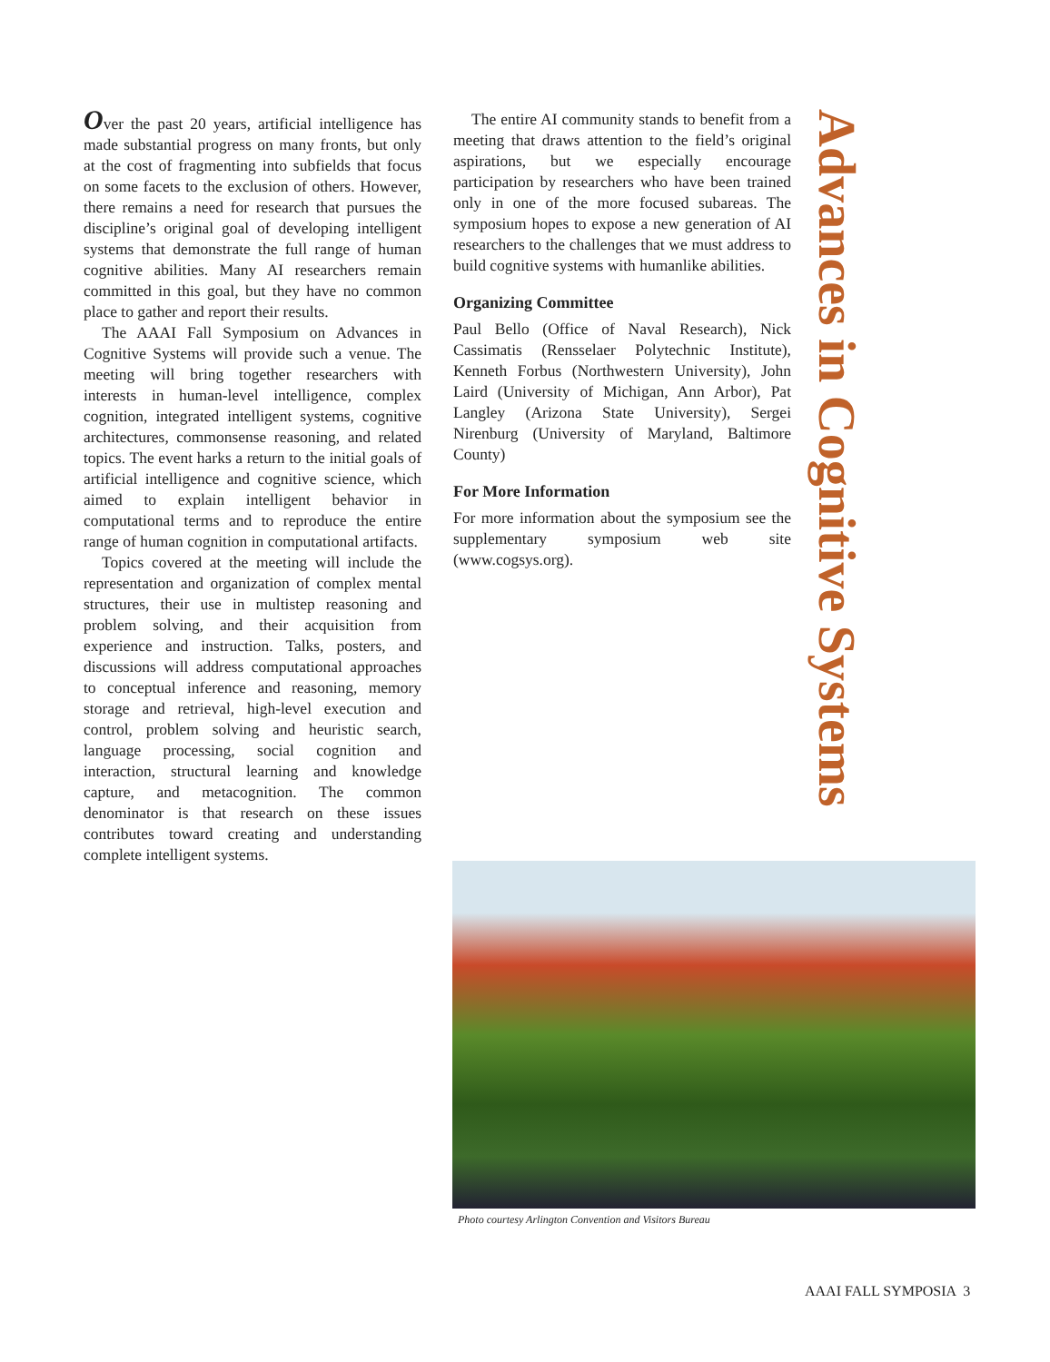Over the past 20 years, artificial intelligence has made substantial progress on many fronts, but only at the cost of fragmenting into subfields that focus on some facets to the exclusion of others. However, there remains a need for research that pursues the discipline’s original goal of developing intelligent systems that demonstrate the full range of human cognitive abilities. Many AI researchers remain committed in this goal, but they have no common place to gather and report their results.
The AAAI Fall Symposium on Advances in Cognitive Systems will provide such a venue. The meeting will bring together researchers with interests in human-level intelligence, complex cognition, integrated intelligent systems, cognitive architectures, commonsense reasoning, and related topics. The event harks a return to the initial goals of artificial intelligence and cognitive science, which aimed to explain intelligent behavior in computational terms and to reproduce the entire range of human cognition in computational artifacts.
Topics covered at the meeting will include the representation and organization of complex mental structures, their use in multistep reasoning and problem solving, and their acquisition from experience and instruction. Talks, posters, and discussions will address computational approaches to conceptual inference and reasoning, memory storage and retrieval, high-level execution and control, problem solving and heuristic search, language processing, social cognition and interaction, structural learning and knowledge capture, and metacognition. The common denominator is that research on these issues contributes toward creating and understanding complete intelligent systems.
The entire AI community stands to benefit from a meeting that draws attention to the field’s original aspirations, but we especially encourage participation by researchers who have been trained only in one of the more focused subareas. The symposium hopes to expose a new generation of AI researchers to the challenges that we must address to build cognitive systems with humanlike abilities.
Organizing Committee
Paul Bello (Office of Naval Research), Nick Cassimatis (Rensselaer Polytechnic Institute), Kenneth Forbus (Northwestern University), John Laird (University of Michigan, Ann Arbor), Pat Langley (Arizona State University), Sergei Nirenburg (University of Maryland, Baltimore County)
For More Information
For more information about the symposium see the supplementary symposium web site (www.cogsys.org).
Advances in Cognitive Systems
Photo courtesy Arlington Convention and Visitors Bureau
AAAI FALL SYMPOSIA 3